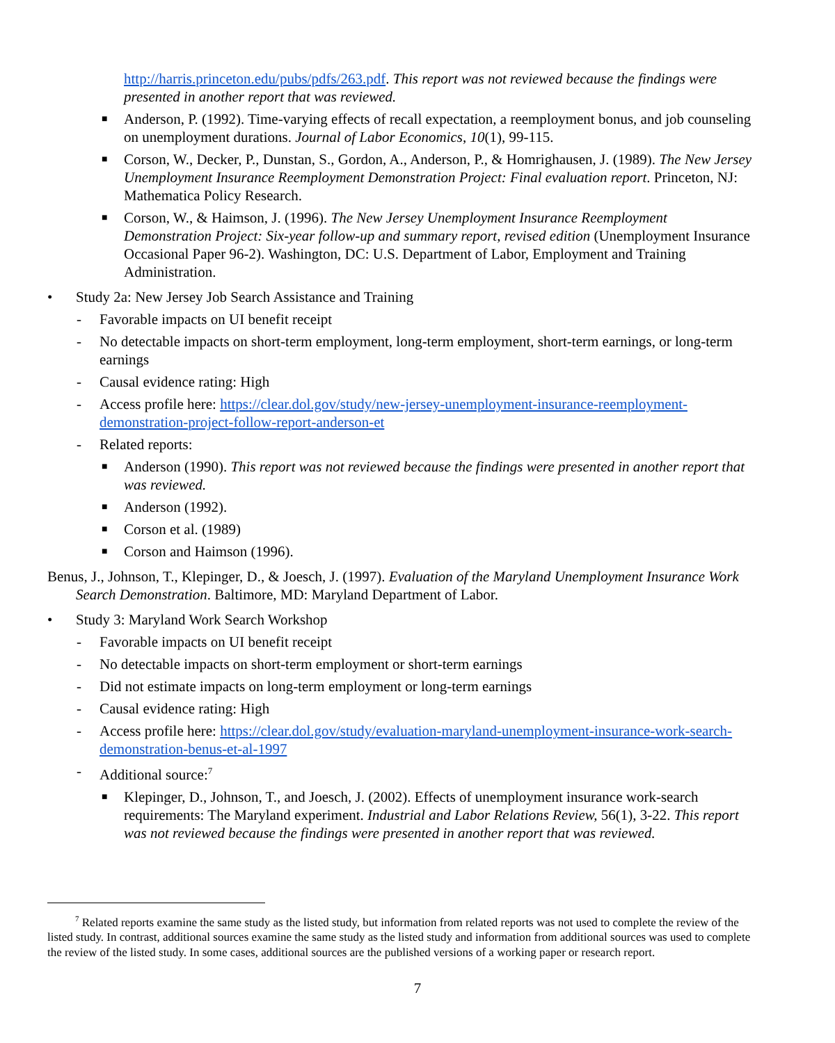http://harris.princeton.edu/pubs/pdfs/263.pdf. This report was not reviewed because the findings were presented in another report that was reviewed.
■ Anderson, P. (1992). Time-varying effects of recall expectation, a reemployment bonus, and job counseling on unemployment durations. Journal of Labor Economics, 10(1), 99-115.
■ Corson, W., Decker, P., Dunstan, S., Gordon, A., Anderson, P., & Homrighausen, J. (1989). The New Jersey Unemployment Insurance Reemployment Demonstration Project: Final evaluation report. Princeton, NJ: Mathematica Policy Research.
■ Corson, W., & Haimson, J. (1996). The New Jersey Unemployment Insurance Reemployment Demonstration Project: Six-year follow-up and summary report, revised edition (Unemployment Insurance Occasional Paper 96-2). Washington, DC: U.S. Department of Labor, Employment and Training Administration.
• Study 2a: New Jersey Job Search Assistance and Training
- Favorable impacts on UI benefit receipt
- No detectable impacts on short-term employment, long-term employment, short-term earnings, or long-term earnings
- Causal evidence rating: High
- Access profile here: https://clear.dol.gov/study/new-jersey-unemployment-insurance-reemployment-demonstration-project-follow-report-anderson-et
- Related reports:
■ Anderson (1990). This report was not reviewed because the findings were presented in another report that was reviewed.
■ Anderson (1992).
■ Corson et al. (1989)
■ Corson and Haimson (1996).
Benus, J., Johnson, T., Klepinger, D., & Joesch, J. (1997). Evaluation of the Maryland Unemployment Insurance Work Search Demonstration. Baltimore, MD: Maryland Department of Labor.
• Study 3: Maryland Work Search Workshop
- Favorable impacts on UI benefit receipt
- No detectable impacts on short-term employment or short-term earnings
- Did not estimate impacts on long-term employment or long-term earnings
- Causal evidence rating: High
- Access profile here: https://clear.dol.gov/study/evaluation-maryland-unemployment-insurance-work-search-demonstration-benus-et-al-1997
- Additional source:<sup>7</sup>
■ Klepinger, D., Johnson, T., and Joesch, J. (2002). Effects of unemployment insurance work-search requirements: The Maryland experiment. Industrial and Labor Relations Review, 56(1), 3-22. This report was not reviewed because the findings were presented in another report that was reviewed.
<sup>7</sup> Related reports examine the same study as the listed study, but information from related reports was not used to complete the review of the listed study. In contrast, additional sources examine the same study as the listed study and information from additional sources was used to complete the review of the listed study. In some cases, additional sources are the published versions of a working paper or research report.
7